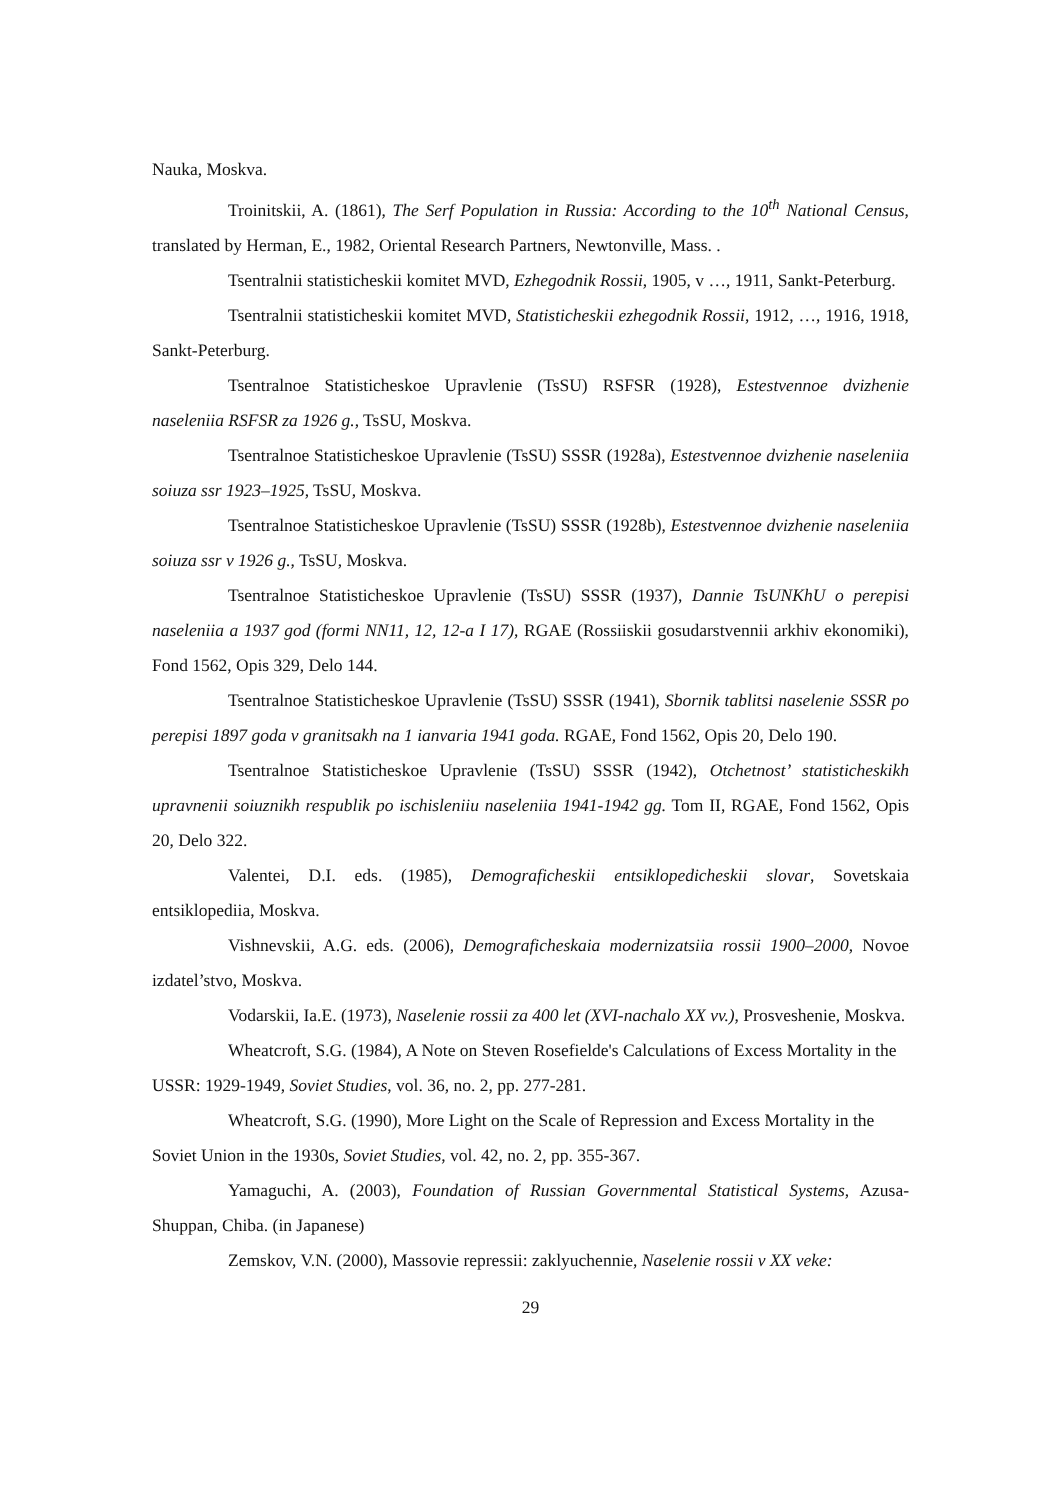Nauka, Moskva.
Troinitskii, A. (1861), The Serf Population in Russia: According to the 10<sup>th</sup> National Census, translated by Herman, E., 1982, Oriental Research Partners, Newtonville, Mass. .
Tsentralnii statisticheskii komitet MVD, Ezhegodnik Rossii, 1905, v …, 1911, Sankt-Peterburg.
Tsentralnii statisticheskii komitet MVD, Statisticheskii ezhegodnik Rossii, 1912, …, 1916, 1918, Sankt-Peterburg.
Tsentralnoe Statisticheskoe Upravlenie (TsSU) RSFSR (1928), Estestvennoe dvizhenie naseleniia RSFSR za 1926 g., TsSU, Moskva.
Tsentralnoe Statisticheskoe Upravlenie (TsSU) SSSR (1928a), Estestvennoe dvizhenie naseleniia soiuza ssr 1923–1925, TsSU, Moskva.
Tsentralnoe Statisticheskoe Upravlenie (TsSU) SSSR (1928b), Estestvennoe dvizhenie naseleniia soiuza ssr v 1926 g., TsSU, Moskva.
Tsentralnoe Statisticheskoe Upravlenie (TsSU) SSSR (1937), Dannie TsUNKhU o perepisi naseleniia a 1937 god (formi NN11, 12, 12-a I 17), RGAE (Rossiiskii gosudarstvennii arkhiv ekonomiki), Fond 1562, Opis 329, Delo 144.
Tsentralnoe Statisticheskoe Upravlenie (TsSU) SSSR (1941), Sbornik tablitsi naselenie SSSR po perepisi 1897 goda v granitsakh na 1 ianvaria 1941 goda. RGAE, Fond 1562, Opis 20, Delo 190.
Tsentralnoe Statisticheskoe Upravlenie (TsSU) SSSR (1942), Otchetnost’ statisticheskikh upravnenii soiuznikh respublik po ischisleniiu naseleniia 1941-1942 gg. Tom II, RGAE, Fond 1562, Opis 20, Delo 322.
Valentei, D.I. eds. (1985), Demograficheskii entsiklopedicheskii slovar, Sovetskaia entsiklopediia, Moskva.
Vishnevskii, A.G. eds. (2006), Demograficheskaia modernizatsiia rossii 1900–2000, Novoe izdatel’stvo, Moskva.
Vodarskii, Ia.E. (1973), Naselenie rossii za 400 let (XVI-nachalo XX vv.), Prosveshenie, Moskva.
Wheatcroft, S.G. (1984), A Note on Steven Rosefielde's Calculations of Excess Mortality in the USSR: 1929-1949, Soviet Studies, vol. 36, no. 2, pp. 277-281.
Wheatcroft, S.G. (1990), More Light on the Scale of Repression and Excess Mortality in the Soviet Union in the 1930s, Soviet Studies, vol. 42, no. 2, pp. 355-367.
Yamaguchi, A. (2003), Foundation of Russian Governmental Statistical Systems, Azusa-Shuppan, Chiba. (in Japanese)
Zemskov, V.N. (2000), Massovie repressii: zaklyuchennie, Naselenie rossii v XX veke:
29